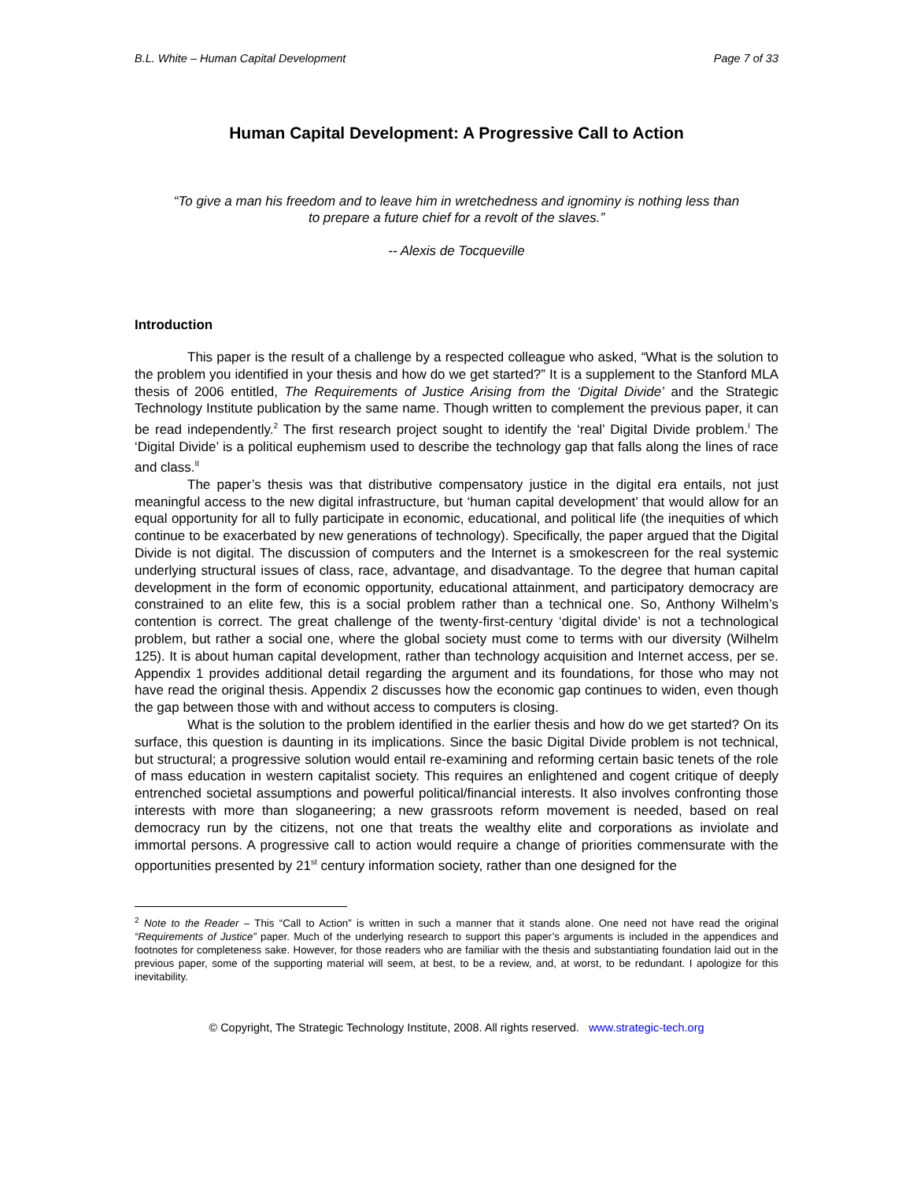B.L. White – Human Capital Development Page 7 of 33
Human Capital Development: A Progressive Call to Action
“To give a man his freedom and to leave him in wretchedness and ignominy is nothing less than
to prepare a future chief for a revolt of the slaves.”
-- Alexis de Tocqueville
Introduction
This paper is the result of a challenge by a respected colleague who asked, “What is the solution to the problem you identified in your thesis and how do we get started?” It is a supplement to the Stanford MLA thesis of 2006 entitled, The Requirements of Justice Arising from the ‘Digital Divide’ and the Strategic Technology Institute publication by the same name. Though written to complement the previous paper, it can be read independently.<sup>2</sup> The first research project sought to identify the ‘real’ Digital Divide problem.<sup>I</sup> The ‘Digital Divide’ is a political euphemism used to describe the technology gap that falls along the lines of race and class.<sup>II</sup>
The paper’s thesis was that distributive compensatory justice in the digital era entails, not just meaningful access to the new digital infrastructure, but ‘human capital development’ that would allow for an equal opportunity for all to fully participate in economic, educational, and political life (the inequities of which continue to be exacerbated by new generations of technology). Specifically, the paper argued that the Digital Divide is not digital. The discussion of computers and the Internet is a smokescreen for the real systemic underlying structural issues of class, race, advantage, and disadvantage. To the degree that human capital development in the form of economic opportunity, educational attainment, and participatory democracy are constrained to an elite few, this is a social problem rather than a technical one. So, Anthony Wilhelm’s contention is correct. The great challenge of the twenty-first-century ‘digital divide’ is not a technological problem, but rather a social one, where the global society must come to terms with our diversity (Wilhelm 125). It is about human capital development, rather than technology acquisition and Internet access, per se. Appendix 1 provides additional detail regarding the argument and its foundations, for those who may not have read the original thesis. Appendix 2 discusses how the economic gap continues to widen, even though the gap between those with and without access to computers is closing.
What is the solution to the problem identified in the earlier thesis and how do we get started? On its surface, this question is daunting in its implications. Since the basic Digital Divide problem is not technical, but structural; a progressive solution would entail re-examining and reforming certain basic tenets of the role of mass education in western capitalist society. This requires an enlightened and cogent critique of deeply entrenched societal assumptions and powerful political/financial interests. It also involves confronting those interests with more than sloganeering; a new grassroots reform movement is needed, based on real democracy run by the citizens, not one that treats the wealthy elite and corporations as inviolate and immortal persons. A progressive call to action would require a change of priorities commensurate with the opportunities presented by 21<sup>st</sup> century information society, rather than one designed for the
<sup>2</sup> Note to the Reader – This “Call to Action” is written in such a manner that it stands alone. One need not have read the original “Requirements of Justice” paper. Much of the underlying research to support this paper’s arguments is included in the appendices and footnotes for completeness sake. However, for those readers who are familiar with the thesis and substantiating foundation laid out in the previous paper, some of the supporting material will seem, at best, to be a review, and, at worst, to be redundant. I apologize for this inevitability.
© Copyright, The Strategic Technology Institute, 2008. All rights reserved. www.strategic-tech.org